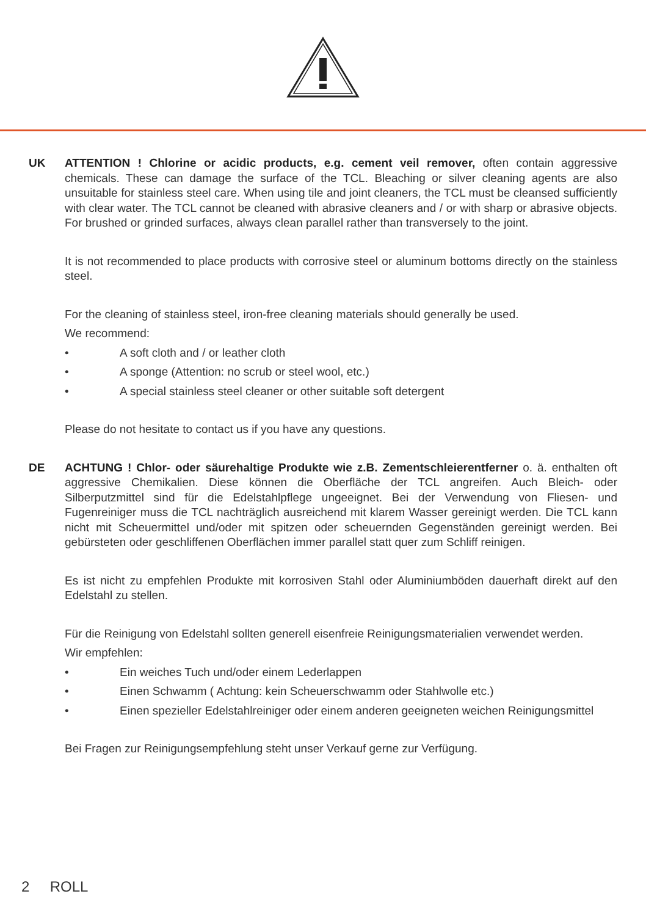UK ATTENTION ! Chlorine or acidic products, e.g. cement veil remover, often contain aggressive chemicals. These can damage the surface of the TCL. Bleaching or silver cleaning agents are also unsuitable for stainless steel care. When using tile and joint cleaners, the TCL must be cleansed sufficiently with clear water. The TCL cannot be cleaned with abrasive cleaners and / or with sharp or abrasive objects. For brushed or grinded surfaces, always clean parallel rather than transversely to the joint.
It is not recommended to place products with corrosive steel or aluminum bottoms directly on the stainless steel.
For the cleaning of stainless steel, iron-free cleaning materials should generally be used.
We recommend:
• A soft cloth and / or leather cloth
• A sponge (Attention: no scrub or steel wool, etc.)
• A special stainless steel cleaner or other suitable soft detergent
Please do not hesitate to contact us if you have any questions.
DE ACHTUNG ! Chlor- oder säurehaltige Produkte wie z.B. Zementschleierentferner o. ä. enthalten oft aggressive Chemikalien. Diese können die Oberfläche der TCL angreifen. Auch Bleich- oder Silberputzmittel sind für die Edelstahlpflege ungeeignet. Bei der Verwendung von Fliesen- und Fugenreiniger muss die TCL nachträglich ausreichend mit klarem Wasser gereinigt werden. Die TCL kann nicht mit Scheuermittel und/oder mit spitzen oder scheuernden Gegenständen gereinigt werden. Bei gebürsteten oder geschliffenen Oberflächen immer parallel statt quer zum Schliff reinigen.
Es ist nicht zu empfehlen Produkte mit korrosiven Stahl oder Aluminiumböden dauerhaft direkt auf den Edelstahl zu stellen.
Für die Reinigung von Edelstahl sollten generell eisenfreie Reinigungsmaterialien verwendet werden.
Wir empfehlen:
• Ein weiches Tuch und/oder einem Lederlappen
• Einen Schwamm ( Achtung: kein Scheuerschwamm oder Stahlwolle etc.)
• Einen spezieller Edelstahlreiniger oder einem anderen geeigneten weichen Reinigungsmittel
Bei Fragen zur Reinigungsempfehlung steht unser Verkauf gerne zur Verfügung.
2 ROLL